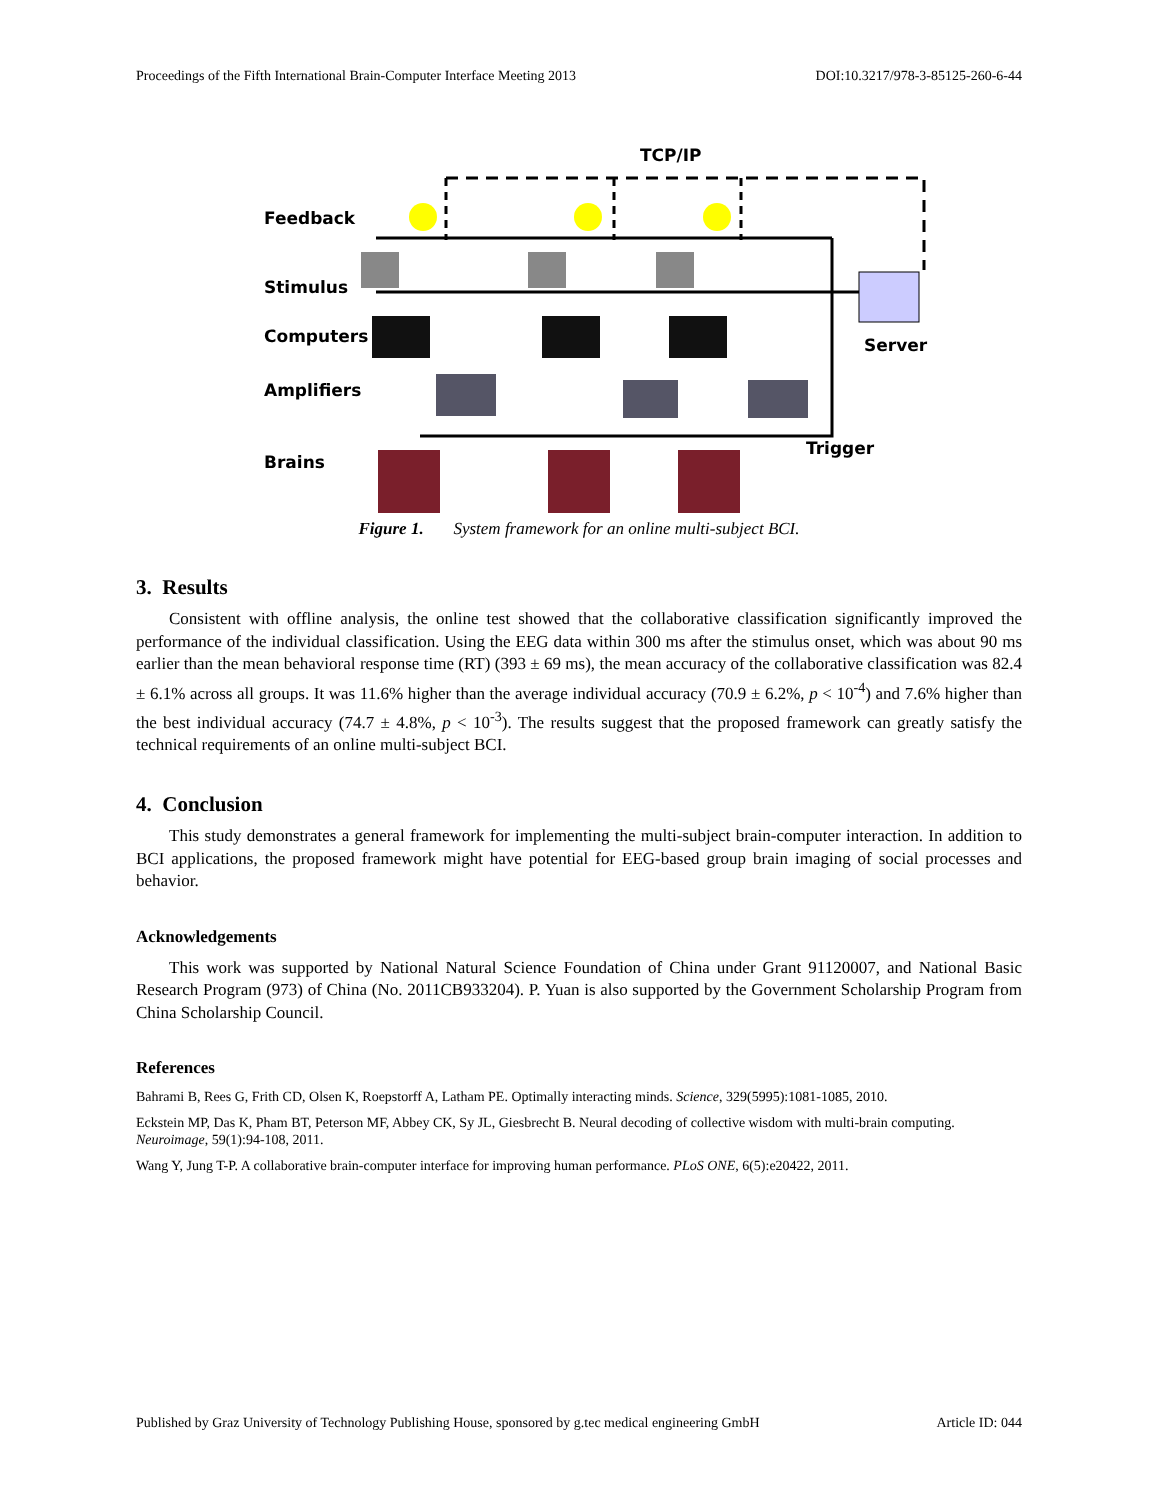Proceedings of the Fifth International Brain-Computer Interface Meeting 2013 DOI:10.3217/978-3-85125-260-6-44
TCP/IP
Feedback
Stimulus
Computers Server
Amplifiers
Trigger
Brains
Figure 1. System framework for an online multi-subject BCI.
3. Results
Consistent with offline analysis, the online test showed that the collaborative classification significantly improved the performance of the individual classification. Using the EEG data within 300 ms after the stimulus onset, which was about 90 ms earlier than the mean behavioral response time (RT) (393 ± 69 ms), the mean accuracy of the collaborative classification was 82.4 ± 6.1% across all groups. It was 11.6% higher than the average individual accuracy (70.9 ± 6.2%, p < 10<sup>-4</sup>) and 7.6% higher than the best individual accuracy (74.7 ± 4.8%, p < 10<sup>-3</sup>). The results suggest that the proposed framework can greatly satisfy the technical requirements of an online multi-subject BCI.
4. Conclusion
This study demonstrates a general framework for implementing the multi-subject brain-computer interaction. In addition to BCI applications, the proposed framework might have potential for EEG-based group brain imaging of social processes and behavior.
Acknowledgements
This work was supported by National Natural Science Foundation of China under Grant 91120007, and National Basic Research Program (973) of China (No. 2011CB933204). P. Yuan is also supported by the Government Scholarship Program from China Scholarship Council.
References
Bahrami B, Rees G, Frith CD, Olsen K, Roepstorff A, Latham PE. Optimally interacting minds. Science, 329(5995):1081-1085, 2010.
Eckstein MP, Das K, Pham BT, Peterson MF, Abbey CK, Sy JL, Giesbrecht B. Neural decoding of collective wisdom with multi-brain computing. Neuroimage, 59(1):94-108, 2011.
Wang Y, Jung T-P. A collaborative brain-computer interface for improving human performance. PLoS ONE, 6(5):e20422, 2011.
Published by Graz University of Technology Publishing House, sponsored by g.tec medical engineering GmbH Article ID: 044